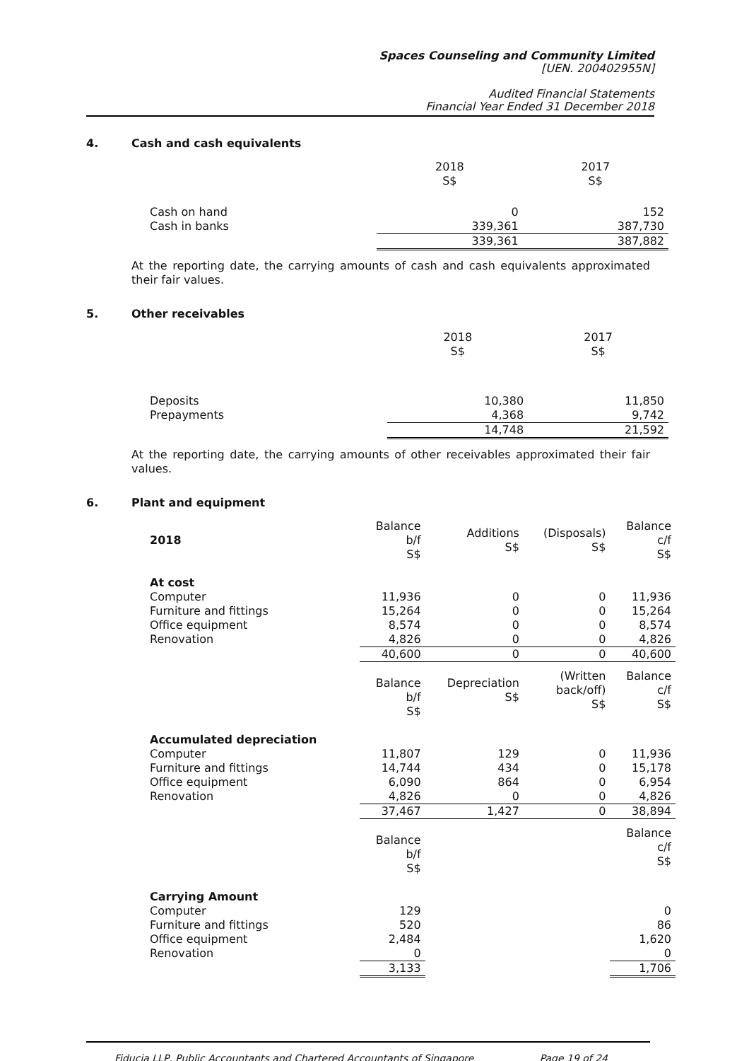Spaces Counseling and Community Limited
[UEN. 200402955N]
Audited Financial Statements
Financial Year Ended 31 December 2018
4. Cash and cash equivalents
| | 2018 S$ | 2017 S$ |
| --- | --- | --- |
| Cash on hand | 0 | 152 |
| Cash in banks | 339,361 | 387,730 |
| | 339,361 | 387,882 |
At the reporting date, the carrying amounts of cash and cash equivalents approximated their fair values.
5. Other receivables
| | 2018 S$ | 2017 S$ |
| --- | --- | --- |
| Deposits | 10,380 | 11,850 |
| Prepayments | 4,368 | 9,742 |
| | 14,748 | 21,592 |
At the reporting date, the carrying amounts of other receivables approximated their fair values.
6. Plant and equipment
| 2018 | Balance b/f S$ | Additions S$ | (Disposals) S$ | Balance c/f S$ |
| --- | --- | --- | --- | --- |
| At cost | | | | |
| Computer | 11,936 | 0 | 0 | 11,936 |
| Furniture and fittings | 15,264 | 0 | 0 | 15,264 |
| Office equipment | 8,574 | 0 | 0 | 8,574 |
| Renovation | 4,826 | 0 | 0 | 4,826 |
| | 40,600 | 0 | 0 | 40,600 |
| | Balance b/f S$ | Depreciation S$ | (Written back/off) S$ | Balance c/f S$ |
| Accumulated depreciation | | | | |
| Computer | 11,807 | 129 | 0 | 11,936 |
| Furniture and fittings | 14,744 | 434 | 0 | 15,178 |
| Office equipment | 6,090 | 864 | 0 | 6,954 |
| Renovation | 4,826 | 0 | 0 | 4,826 |
| | 37,467 | 1,427 | 0 | 38,894 |
| | Balance b/f S$ | | | Balance c/f S$ |
| Carrying Amount | | | | |
| Computer | 129 | | | 0 |
| Furniture and fittings | 520 | | | 86 |
| Office equipment | 2,484 | | | 1,620 |
| Renovation | 0 | | | 0 |
| | 3,133 | | | 1,706 |
Fiducia LLP, Public Accountants and Chartered Accountants of Singapore Page 19 of 24